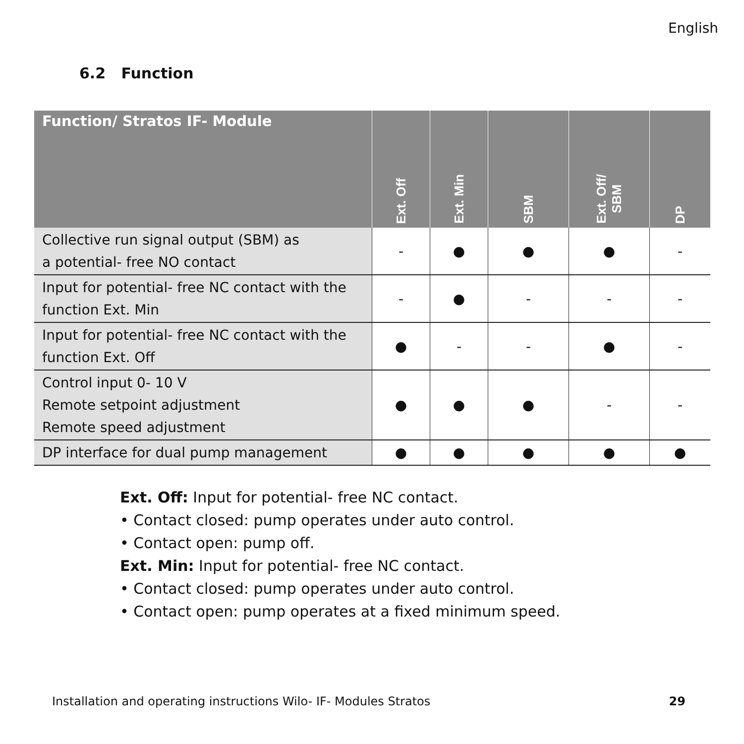English
6.2 Function
| Function/ Stratos IF- Module | Ext. Off | Ext. Min | SBM | Ext. Off/ SBM | DP |
| --- | --- | --- | --- | --- | --- |
| Collective run signal output (SBM) as a potential- free NO contact | - | ● | ● | ● | - |
| Input for potential- free NC contact with the function Ext. Min | - | ● | - | - | - |
| Input for potential- free NC contact with the function Ext. Off | ● | - | - | ● | - |
| Control input 0- 10 V Remote setpoint adjustment Remote speed adjustment | ● | ● | ● | - | - |
| DP interface for dual pump management | ● | ● | ● | ● | ● |
Ext. Off: Input for potential- free NC contact.
• Contact closed: pump operates under auto control.
• Contact open: pump off.
Ext. Min: Input for potential- free NC contact.
• Contact closed: pump operates under auto control.
• Contact open: pump operates at a fixed minimum speed.
Installation and operating instructions Wilo- IF- Modules Stratos 29